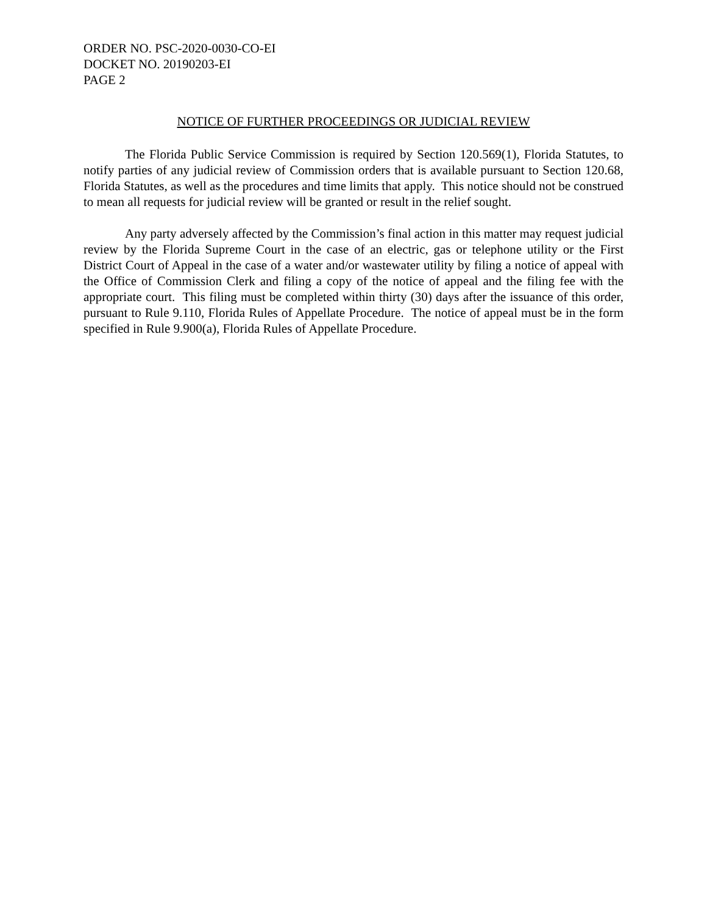ORDER NO. PSC-2020-0030-CO-EI
DOCKET NO. 20190203-EI
PAGE 2
NOTICE OF FURTHER PROCEEDINGS OR JUDICIAL REVIEW
The Florida Public Service Commission is required by Section 120.569(1), Florida Statutes, to notify parties of any judicial review of Commission orders that is available pursuant to Section 120.68, Florida Statutes, as well as the procedures and time limits that apply. This notice should not be construed to mean all requests for judicial review will be granted or result in the relief sought.
Any party adversely affected by the Commission’s final action in this matter may request judicial review by the Florida Supreme Court in the case of an electric, gas or telephone utility or the First District Court of Appeal in the case of a water and/or wastewater utility by filing a notice of appeal with the Office of Commission Clerk and filing a copy of the notice of appeal and the filing fee with the appropriate court. This filing must be completed within thirty (30) days after the issuance of this order, pursuant to Rule 9.110, Florida Rules of Appellate Procedure. The notice of appeal must be in the form specified in Rule 9.900(a), Florida Rules of Appellate Procedure.